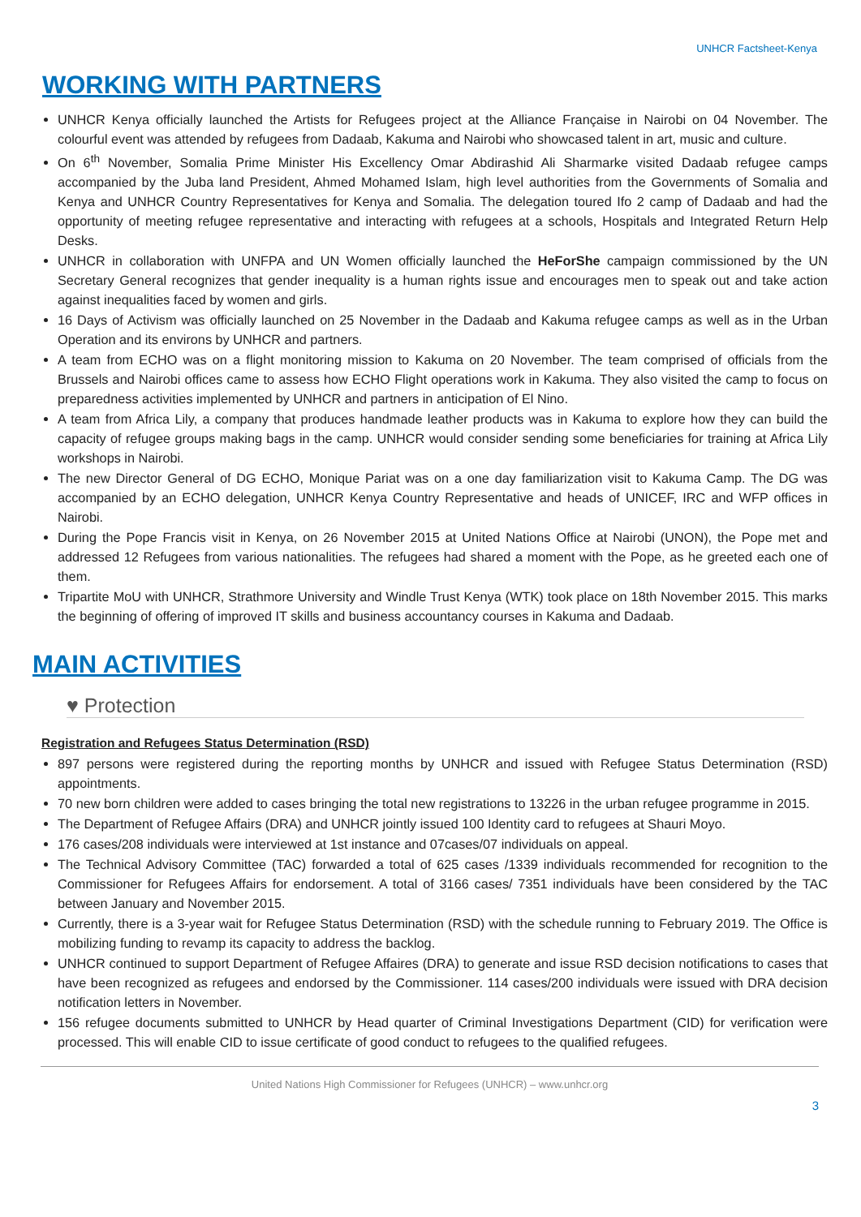UNHCR Factsheet-Kenya
WORKING WITH PARTNERS
UNHCR Kenya officially launched the Artists for Refugees project at the Alliance Française in Nairobi on 04 November. The colourful event was attended by refugees from Dadaab, Kakuma and Nairobi who showcased talent in art, music and culture.
On 6<sup>th</sup> November, Somalia Prime Minister His Excellency Omar Abdirashid Ali Sharmarke visited Dadaab refugee camps accompanied by the Juba land President, Ahmed Mohamed Islam, high level authorities from the Governments of Somalia and Kenya and UNHCR Country Representatives for Kenya and Somalia. The delegation toured Ifo 2 camp of Dadaab and had the opportunity of meeting refugee representative and interacting with refugees at a schools, Hospitals and Integrated Return Help Desks.
UNHCR in collaboration with UNFPA and UN Women officially launched the HeForShe campaign commissioned by the UN Secretary General recognizes that gender inequality is a human rights issue and encourages men to speak out and take action against inequalities faced by women and girls.
16 Days of Activism was officially launched on 25 November in the Dadaab and Kakuma refugee camps as well as in the Urban Operation and its environs by UNHCR and partners.
A team from ECHO was on a flight monitoring mission to Kakuma on 20 November. The team comprised of officials from the Brussels and Nairobi offices came to assess how ECHO Flight operations work in Kakuma. They also visited the camp to focus on preparedness activities implemented by UNHCR and partners in anticipation of El Nino.
A team from Africa Lily, a company that produces handmade leather products was in Kakuma to explore how they can build the capacity of refugee groups making bags in the camp. UNHCR would consider sending some beneficiaries for training at Africa Lily workshops in Nairobi.
The new Director General of DG ECHO, Monique Pariat was on a one day familiarization visit to Kakuma Camp. The DG was accompanied by an ECHO delegation, UNHCR Kenya Country Representative and heads of UNICEF, IRC and WFP offices in Nairobi.
During the Pope Francis visit in Kenya, on 26 November 2015 at United Nations Office at Nairobi (UNON), the Pope met and addressed 12 Refugees from various nationalities. The refugees had shared a moment with the Pope, as he greeted each one of them.
Tripartite MoU with UNHCR, Strathmore University and Windle Trust Kenya (WTK) took place on 18th November 2015. This marks the beginning of offering of improved IT skills and business accountancy courses in Kakuma and Dadaab.
MAIN ACTIVITIES
♥ Protection
Registration and Refugees Status Determination (RSD)
897 persons were registered during the reporting months by UNHCR and issued with Refugee Status Determination (RSD) appointments.
70 new born children were added to cases bringing the total new registrations to 13226 in the urban refugee programme in 2015.
The Department of Refugee Affairs (DRA) and UNHCR jointly issued 100 Identity card to refugees at Shauri Moyo.
176 cases/208 individuals were interviewed at 1st instance and 07cases/07 individuals on appeal.
The Technical Advisory Committee (TAC) forwarded a total of 625 cases /1339 individuals recommended for recognition to the Commissioner for Refugees Affairs for endorsement. A total of 3166 cases/ 7351 individuals have been considered by the TAC between January and November 2015.
Currently, there is a 3-year wait for Refugee Status Determination (RSD) with the schedule running to February 2019. The Office is mobilizing funding to revamp its capacity to address the backlog.
UNHCR continued to support Department of Refugee Affaires (DRA) to generate and issue RSD decision notifications to cases that have been recognized as refugees and endorsed by the Commissioner. 114 cases/200 individuals were issued with DRA decision notification letters in November.
156 refugee documents submitted to UNHCR by Head quarter of Criminal Investigations Department (CID) for verification were processed. This will enable CID to issue certificate of good conduct to refugees to the qualified refugees.
United Nations High Commissioner for Refugees (UNHCR) – www.unhcr.org
3